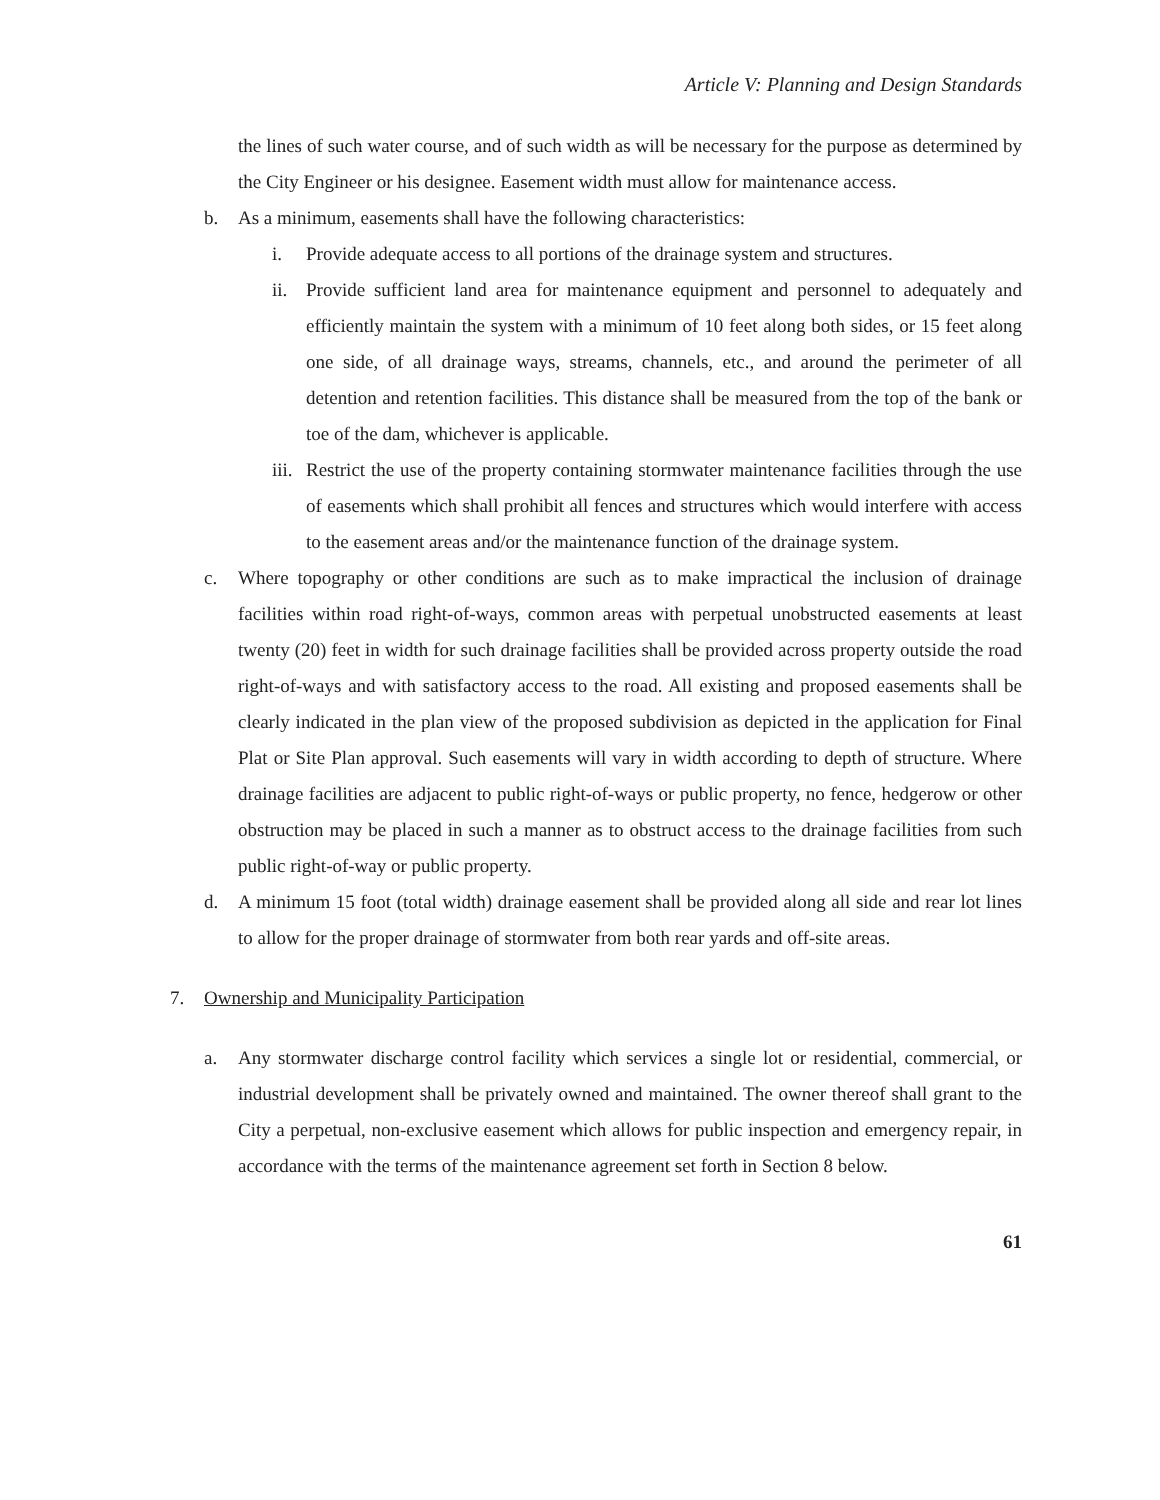Article V: Planning and Design Standards
the lines of such water course, and of such width as will be necessary for the purpose as determined by the City Engineer or his designee. Easement width must allow for maintenance access.
b. As a minimum, easements shall have the following characteristics:
i. Provide adequate access to all portions of the drainage system and structures.
ii. Provide sufficient land area for maintenance equipment and personnel to adequately and efficiently maintain the system with a minimum of 10 feet along both sides, or 15 feet along one side, of all drainage ways, streams, channels, etc., and around the perimeter of all detention and retention facilities. This distance shall be measured from the top of the bank or toe of the dam, whichever is applicable.
iii. Restrict the use of the property containing stormwater maintenance facilities through the use of easements which shall prohibit all fences and structures which would interfere with access to the easement areas and/or the maintenance function of the drainage system.
c. Where topography or other conditions are such as to make impractical the inclusion of drainage facilities within road right-of-ways, common areas with perpetual unobstructed easements at least twenty (20) feet in width for such drainage facilities shall be provided across property outside the road right-of-ways and with satisfactory access to the road. All existing and proposed easements shall be clearly indicated in the plan view of the proposed subdivision as depicted in the application for Final Plat or Site Plan approval. Such easements will vary in width according to depth of structure. Where drainage facilities are adjacent to public right-of-ways or public property, no fence, hedgerow or other obstruction may be placed in such a manner as to obstruct access to the drainage facilities from such public right-of-way or public property.
d. A minimum 15 foot (total width) drainage easement shall be provided along all side and rear lot lines to allow for the proper drainage of stormwater from both rear yards and off-site areas.
7. Ownership and Municipality Participation
a. Any stormwater discharge control facility which services a single lot or residential, commercial, or industrial development shall be privately owned and maintained. The owner thereof shall grant to the City a perpetual, non-exclusive easement which allows for public inspection and emergency repair, in accordance with the terms of the maintenance agreement set forth in Section 8 below.
61